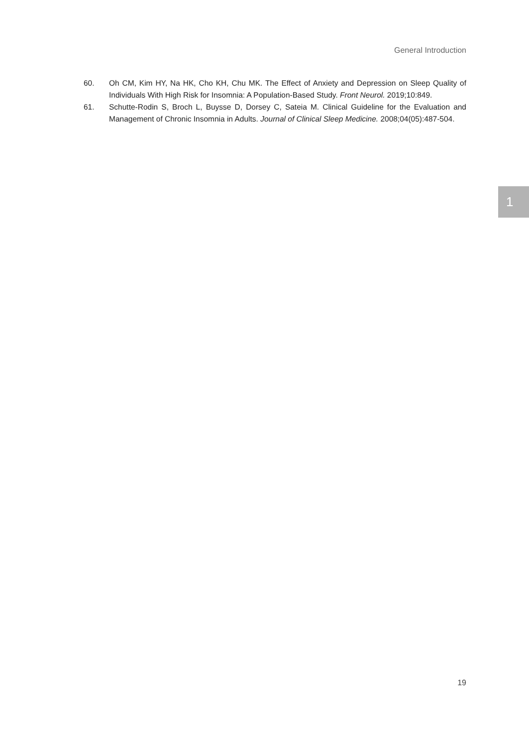General Introduction
60. Oh CM, Kim HY, Na HK, Cho KH, Chu MK. The Effect of Anxiety and Depression on Sleep Quality of Individuals With High Risk for Insomnia: A Population-Based Study. Front Neurol. 2019;10:849.
61. Schutte-Rodin S, Broch L, Buysse D, Dorsey C, Sateia M. Clinical Guideline for the Evaluation and Management of Chronic Insomnia in Adults. Journal of Clinical Sleep Medicine. 2008;04(05):487-504.
1
19